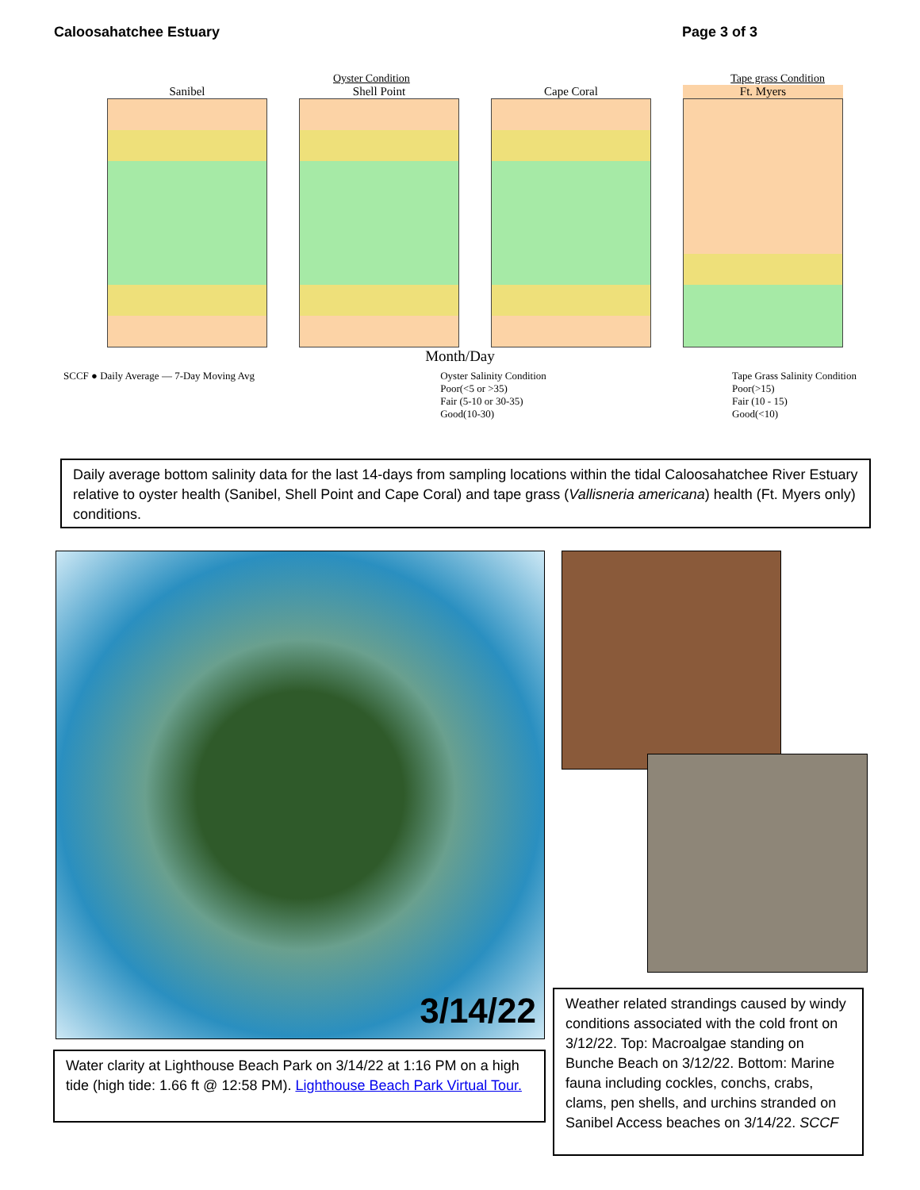Caloosahatchee Estuary Page 3 of 3
Oyster Condition Tape grass Condition
Sanibel Shell Point Cape Coral Ft. Myers
Month/Day
SCCF ● Daily Average — 7-Day Moving Avg Oyster Salinity Condition
Poor(<5 or >35)
Fair (5-10 or 30-35)
Good(10-30) Tape Grass Salinity Condition
Poor(>15)
Fair (10 - 15)
Good(<10)
Daily average bottom salinity data for the last 14-days from sampling locations within the tidal Caloosahatchee River Estuary relative to oyster health (Sanibel, Shell Point and Cape Coral) and tape grass (Vallisneria americana) health (Ft. Myers only) conditions.
3/14/22
Water clarity at Lighthouse Beach Park on 3/14/22 at 1:16 PM on a high tide (high tide: 1.66 ft @ 12:58 PM). Lighthouse Beach Park Virtual Tour.
Weather related strandings caused by windy conditions associated with the cold front on 3/12/22. Top: Macroalgae standing on Bunche Beach on 3/12/22. Bottom: Marine fauna including cockles, conchs, crabs, clams, pen shells, and urchins stranded on Sanibel Access beaches on 3/14/22. SCCF